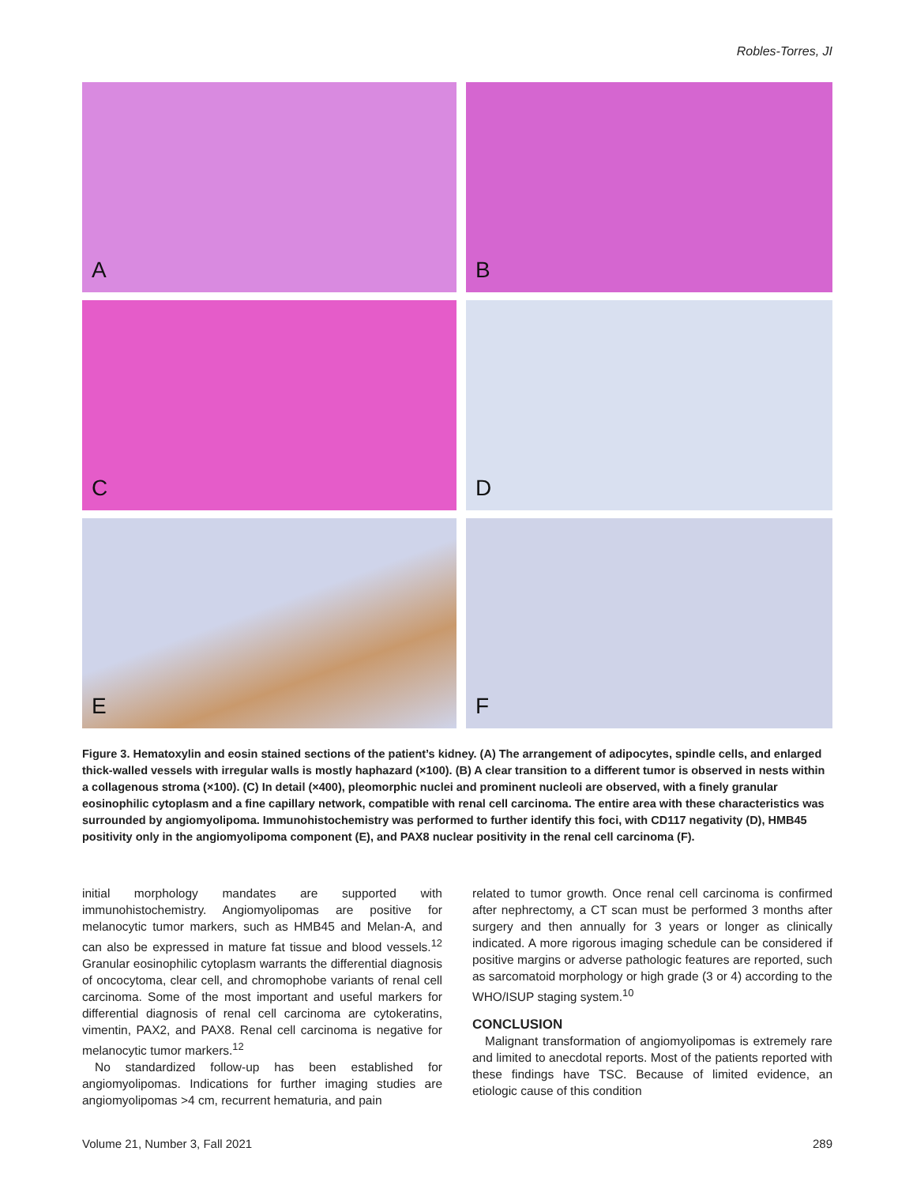Robles-Torres, JI
A
B
C
D
E
F
Figure 3. Hematoxylin and eosin stained sections of the patient’s kidney. (A) The arrangement of adipocytes, spindle cells, and enlarged thick-walled vessels with irregular walls is mostly haphazard (×100). (B) A clear transition to a different tumor is observed in nests within a collagenous stroma (×100). (C) In detail (×400), pleomorphic nuclei and prominent nucleoli are observed, with a finely granular eosinophilic cytoplasm and a fine capillary network, compatible with renal cell carcinoma. The entire area with these characteristics was surrounded by angiomyolipoma. Immunohistochemistry was performed to further identify this foci, with CD117 negativity (D), HMB45 positivity only in the angiomyolipoma component (E), and PAX8 nuclear positivity in the renal cell carcinoma (F).
initial morphology mandates are supported with immunohistochemistry. Angiomyolipomas are positive for melanocytic tumor markers, such as HMB45 and Melan-A, and can also be expressed in mature fat tissue and blood vessels.<sup>12</sup> Granular eosinophilic cytoplasm warrants the differential diagnosis of oncocytoma, clear cell, and chromophobe variants of renal cell carcinoma. Some of the most important and useful markers for differential diagnosis of renal cell carcinoma are cytokeratins, vimentin, PAX2, and PAX8. Renal cell carcinoma is negative for melanocytic tumor markers.<sup>12</sup>
No standardized follow-up has been established for angiomyolipomas. Indications for further imaging studies are angiomyolipomas >4 cm, recurrent hematuria, and pain
related to tumor growth. Once renal cell carcinoma is confirmed after nephrectomy, a CT scan must be performed 3 months after surgery and then annually for 3 years or longer as clinically indicated. A more rigorous imaging schedule can be considered if positive margins or adverse pathologic features are reported, such as sarcomatoid morphology or high grade (3 or 4) according to the WHO/ISUP staging system.<sup>10</sup>
CONCLUSION
Malignant transformation of angiomyolipomas is extremely rare and limited to anecdotal reports. Most of the patients reported with these findings have TSC. Because of limited evidence, an etiologic cause of this condition
Volume 21, Number 3, Fall 2021 289